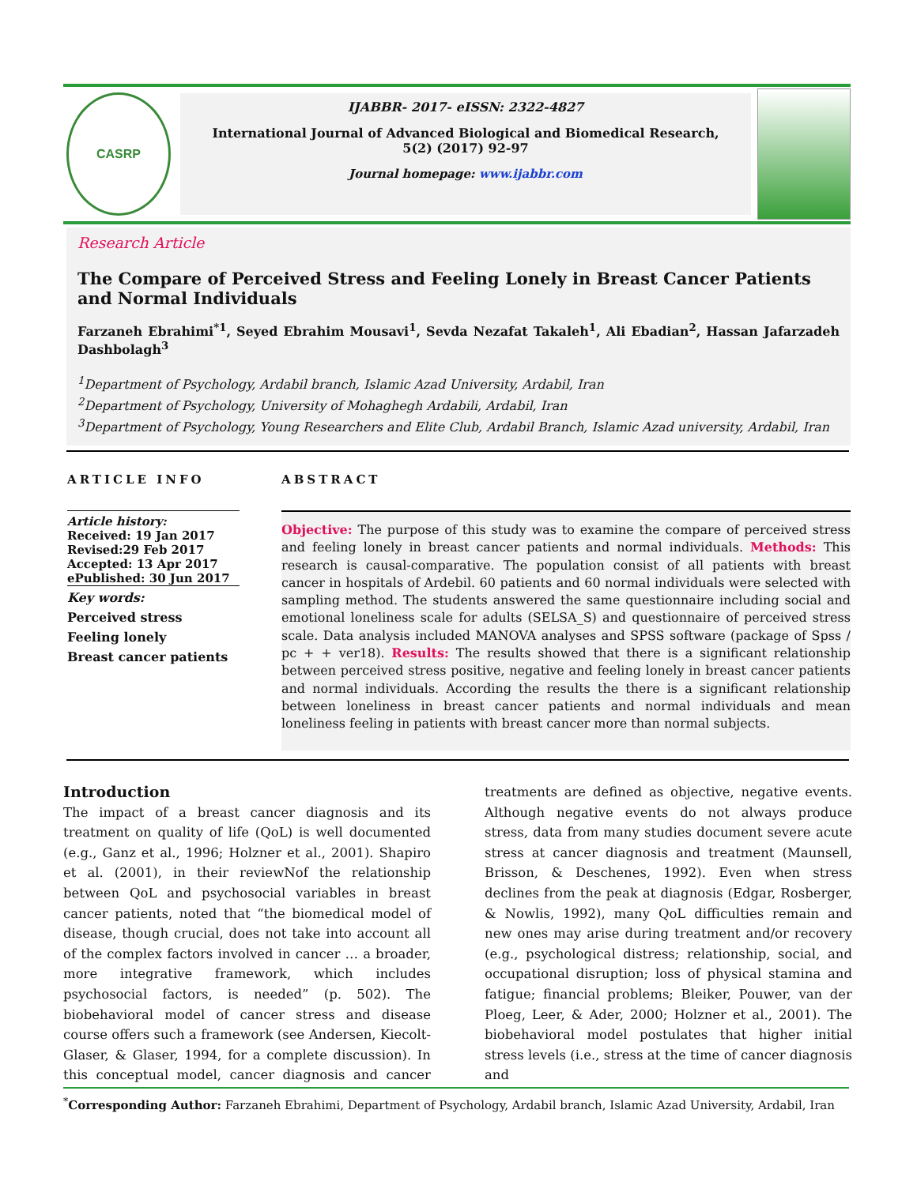CASRP
IJABBR- 2017- eISSN: 2322-4827
International Journal of Advanced Biological and Biomedical Research, 5(2) (2017) 92-97
Journal homepage: www.ijabbr.com
Research Article
The Compare of Perceived Stress and Feeling Lonely in Breast Cancer Patients and Normal Individuals
Farzaneh Ebrahimi<sup>*1</sup>, Seyed Ebrahim Mousavi<sup>1</sup>, Sevda Nezafat Takaleh<sup>1</sup>, Ali Ebadian<sup>2</sup>, Hassan Jafarzadeh Dashbolagh<sup>3</sup>
<sup>1</sup> Department of Psychology, Ardabil branch, Islamic Azad University, Ardabil, Iran
<sup>2</sup> Department of Psychology, University of Mohaghegh Ardabili, Ardabil, Iran
<sup>3</sup> Department of Psychology, Young Researchers and Elite Club, Ardabil Branch, Islamic Azad university, Ardabil, Iran
ARTICLE INFO
Article history:
Received: 19 Jan 2017
Revised:29 Feb 2017
Accepted: 13 Apr 2017
ePublished: 30 Jun 2017
Key words:
Perceived stress
Feeling lonely
Breast cancer patients
ABSTRACT
Objective: The purpose of this study was to examine the compare of perceived stress and feeling lonely in breast cancer patients and normal individuals. Methods: This research is causal-comparative. The population consist of all patients with breast cancer in hospitals of Ardebil. 60 patients and 60 normal individuals were selected with sampling method. The students answered the same questionnaire including social and emotional loneliness scale for adults (SELSA_S) and questionnaire of perceived stress scale. Data analysis included MANOVA analyses and SPSS software (package of Spss / pc + + ver18). Results: The results showed that there is a significant relationship between perceived stress positive, negative and feeling lonely in breast cancer patients and normal individuals. According the results the there is a significant relationship between loneliness in breast cancer patients and normal individuals and mean loneliness feeling in patients with breast cancer more than normal subjects.
Introduction
The impact of a breast cancer diagnosis and its treatment on quality of life (QoL) is well documented (e.g., Ganz et al., 1996; Holzner et al., 2001). Shapiro et al. (2001), in their reviewNof the relationship between QoL and psychosocial variables in breast cancer patients, noted that “the biomedical model of disease, though crucial, does not take into account all of the complex factors involved in cancer … a broader, more integrative framework, which includes psychosocial factors, is needed” (p. 502). The biobehavioral model of cancer stress and disease course offers such a framework (see Andersen, Kiecolt-Glaser, & Glaser, 1994, for a complete discussion). In this conceptual model, cancer diagnosis and cancer treatments are defined as objective, negative events. Although negative events do not always produce stress, data from many studies document severe acute stress at cancer diagnosis and treatment (Maunsell, Brisson, & Deschenes, 1992). Even when stress declines from the peak at diagnosis (Edgar, Rosberger, & Nowlis, 1992), many QoL difficulties remain and new ones may arise during treatment and/or recovery (e.g., psychological distress; relationship, social, and occupational disruption; loss of physical stamina and fatigue; financial problems; Bleiker, Pouwer, van der Ploeg, Leer, & Ader, 2000; Holzner et al., 2001). The biobehavioral model postulates that higher initial stress levels (i.e., stress at the time of cancer diagnosis and
<sup>*</sup> Corresponding Author: Farzaneh Ebrahimi, Department of Psychology, Ardabil branch, Islamic Azad University, Ardabil, Iran